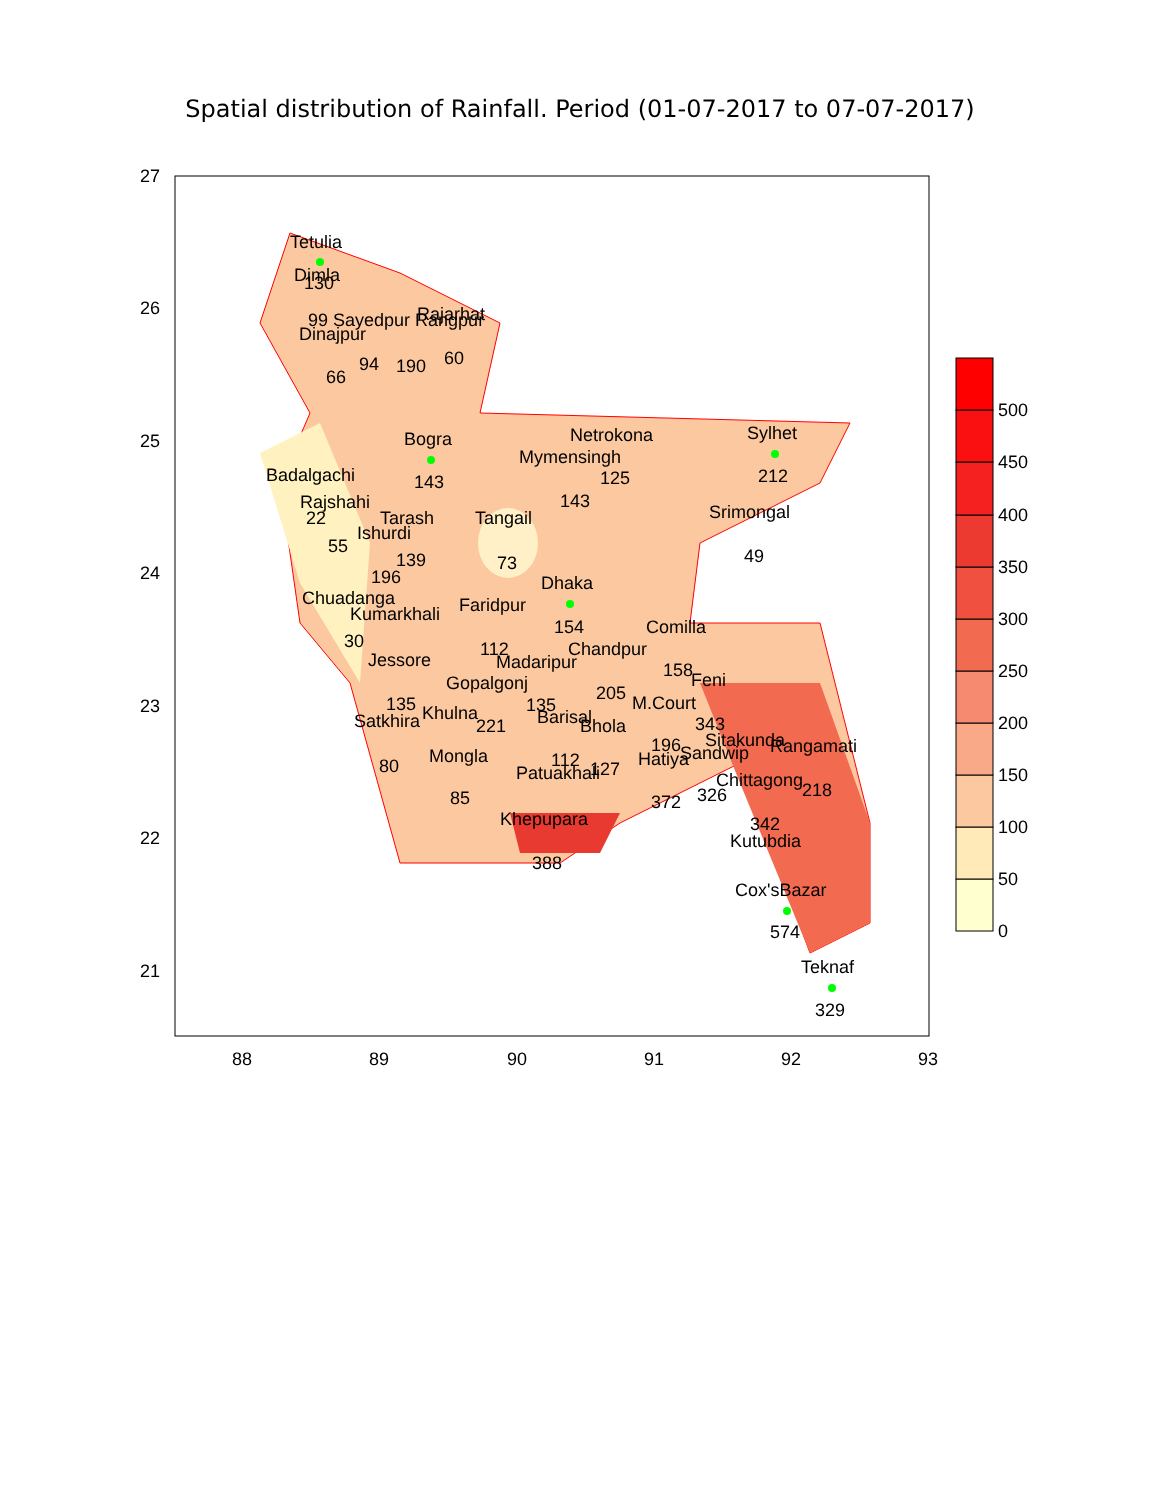Spatial distribution of Rainfall. Period (01-07-2017 to 07-07-2017)
Tetulia
130
Dimla
99 Sayedpur Rangpur
Rajarhat
Dinajpur
94
190
60
66
Bogra
Netrokona
Sylhet
Mymensingh
125
Badalgachi
143
143
212
Rajshahi
22
Tarash
Tangail
Srimongal
Ishurdi
55
139
73
49
196
Dhaka
Chuadanga
Faridpur
Kumarkhali
154
Comilla
30
112
Chandpur
Jessore
Madaripur
158
Feni
Gopalgonj
205
135
135
M.Court
Khulna
Satkhira
Barisal
221
Bhola
343
Sitakunda
196
Rangamati
Sandwip
Hatiya
Mongla
112
127
80
Patuakhali
Chittagong
218
326
85
372
Khepupara
342
Kutubdia
388
Cox'sBazar
574
Teknaf
329
27
26
25
24
23
22
21
88
89
90
91
92
93
0
50
100
150
200
250
300
350
400
450
500